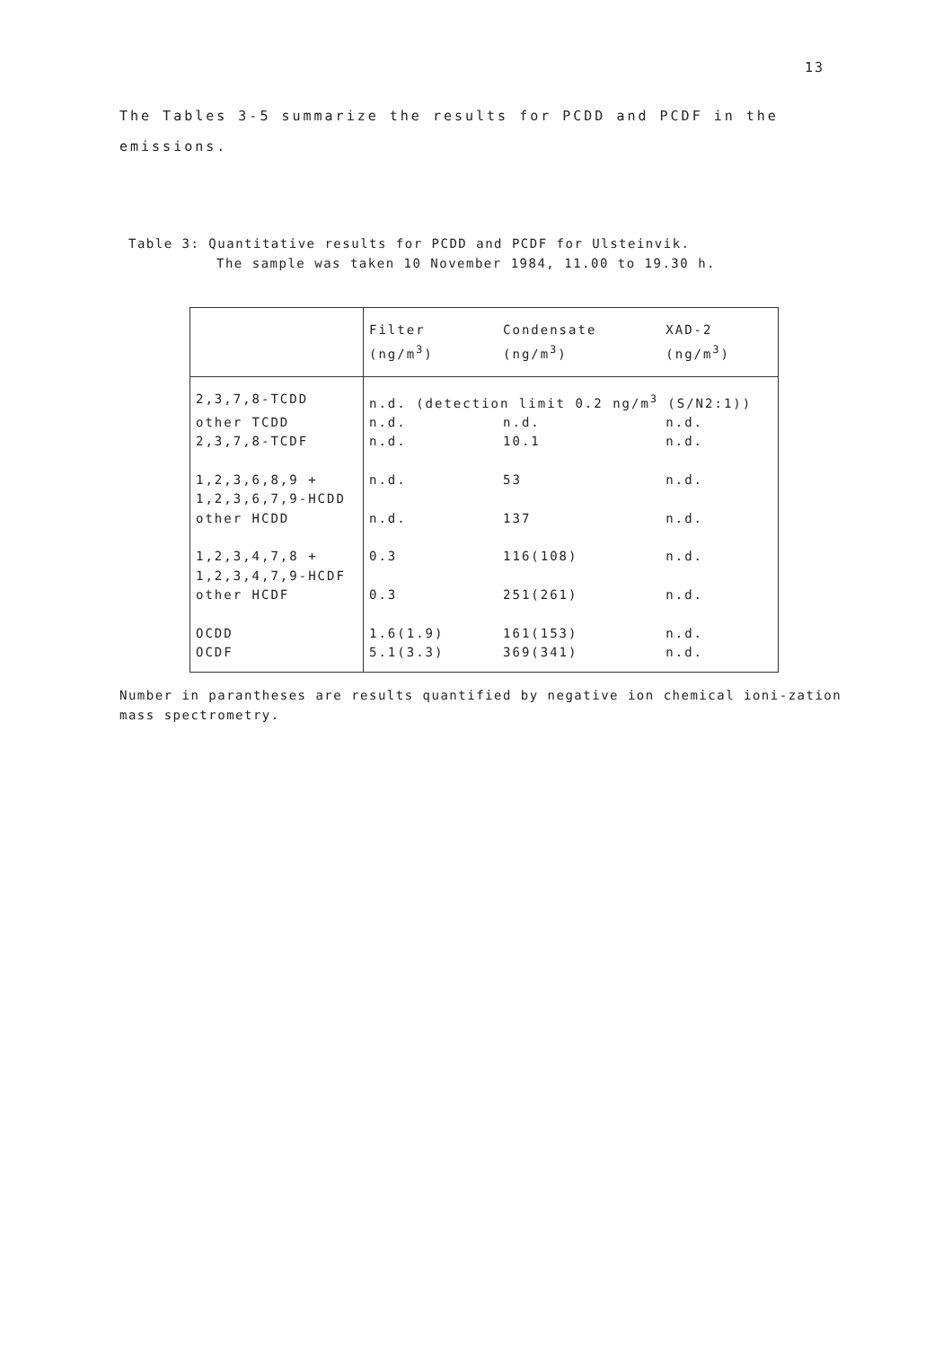13
The Tables 3-5 summarize the results for PCDD and PCDF in the emissions.
Table 3: Quantitative results for PCDD and PCDF for Ulsteinvik.
The sample was taken 10 November 1984, 11.00 to 19.30 h.
| | Filter (ng/m<sup>3</sup>) | Condensate (ng/m<sup>3</sup>) | XAD-2 (ng/m<sup>3</sup>) |
| --- | --- | --- | --- |
| 2,3,7,8-TCDD | n.d. (detection limit 0.2 ng/m<sup>3</sup> (S/N2:1)) | | |
| other TCDD | n.d. | n.d. | n.d. |
| 2,3,7,8-TCDF | n.d. | 10.1 | n.d. |
| 1,2,3,6,8,9 + 1,2,3,6,7,9-HCDD | n.d. | 53 | n.d. |
| other HCDD | n.d. | 137 | n.d. |
| 1,2,3,4,7,8 + 1,2,3,4,7,9-HCDF | 0.3 | 116(108) | n.d. |
| other HCDF | 0.3 | 251(261) | n.d. |
| OCDD | 1.6(1.9) | 161(153) | n.d. |
| OCDF | 5.1(3.3) | 369(341) | n.d. |
Number in parantheses are results quantified by negative ion chemical ioni-zation mass spectrometry.